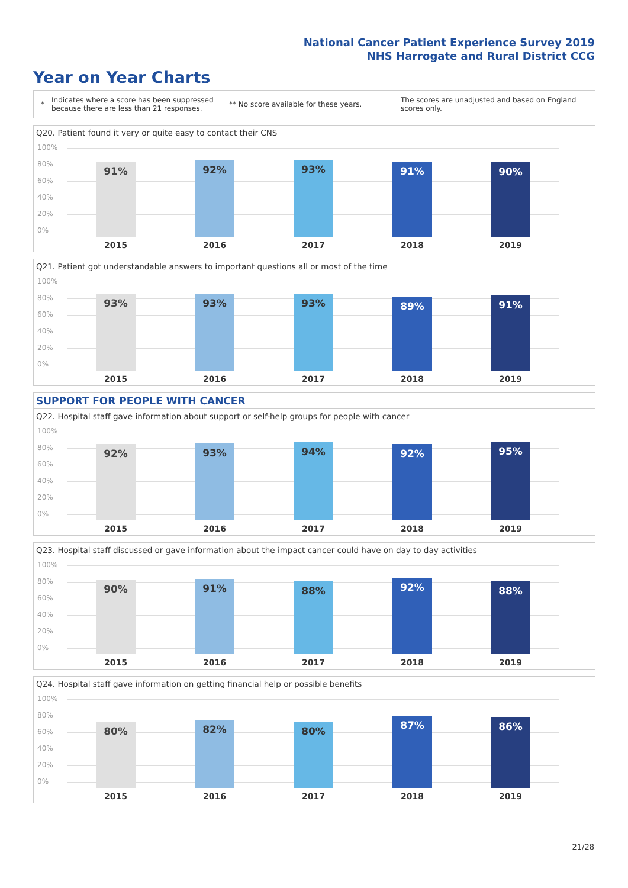National Cancer Patient Experience Survey 2019
NHS Harrogate and Rural District CCG
Year on Year Charts
*
Indicates where a score has been suppressed because there are less than 21 responses.
** No score available for these years.
The scores are unadjusted and based on England scores only.
Q20. Patient found it very or quite easy to contact their CNS
100%
80%
60%
40%
20%
0% 91% 92% 93% 91% 90%
2015 2016 2017 2018 2019
Q21. Patient got understandable answers to important questions all or most of the time
100%
80%
60%
40%
20%
0% 93% 93% 93% 89% 91%
2015 2016 2017 2018 2019
SUPPORT FOR PEOPLE WITH CANCER
Q22. Hospital staff gave information about support or self-help groups for people with cancer
100%
80%
60%
40%
20%
0% 92% 93% 94% 92% 95%
2015 2016 2017 2018 2019
Q23. Hospital staff discussed or gave information about the impact cancer could have on day to day activities
100%
80%
60%
40%
20%
0% 90% 91% 88% 92% 88%
2015 2016 2017 2018 2019
Q24. Hospital staff gave information on getting financial help or possible benefits
100%
80%
60%
40%
20%
0% 80% 82% 80% 87% 86%
2015 2016 2017 2018 2019
21/28